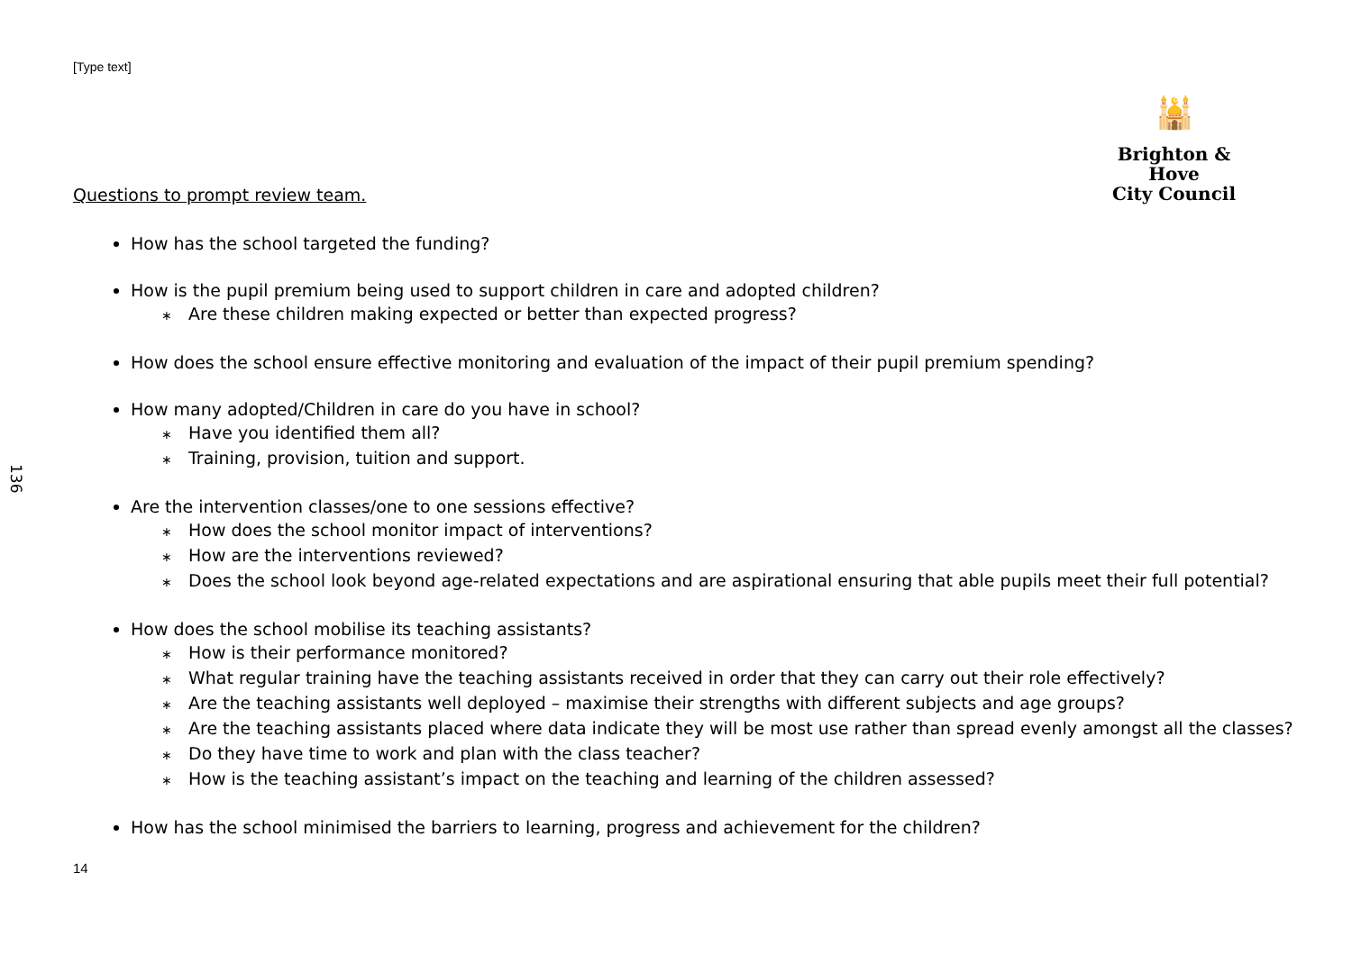[Type text]
🕌
Brighton & Hove
City Council
136
Questions to prompt review team.
How has the school targeted the funding?
How is the pupil premium being used to support children in care and adopted children?
∗ Are these children making expected or better than expected progress?
How does the school ensure effective monitoring and evaluation of the impact of their pupil premium spending?
How many adopted/Children in care do you have in school?
∗ Have you identified them all?
∗ Training, provision, tuition and support.
Are the intervention classes/one to one sessions effective?
∗ How does the school monitor impact of interventions?
∗ How are the interventions reviewed?
∗ Does the school look beyond age-related expectations and are aspirational ensuring that able pupils meet their full potential?
How does the school mobilise its teaching assistants?
∗ How is their performance monitored?
∗ What regular training have the teaching assistants received in order that they can carry out their role effectively?
∗ Are the teaching assistants well deployed – maximise their strengths with different subjects and age groups?
∗ Are the teaching assistants placed where data indicate they will be most use rather than spread evenly amongst all the classes?
∗ Do they have time to work and plan with the class teacher?
∗ How is the teaching assistant’s impact on the teaching and learning of the children assessed?
How has the school minimised the barriers to learning, progress and achievement for the children?
14